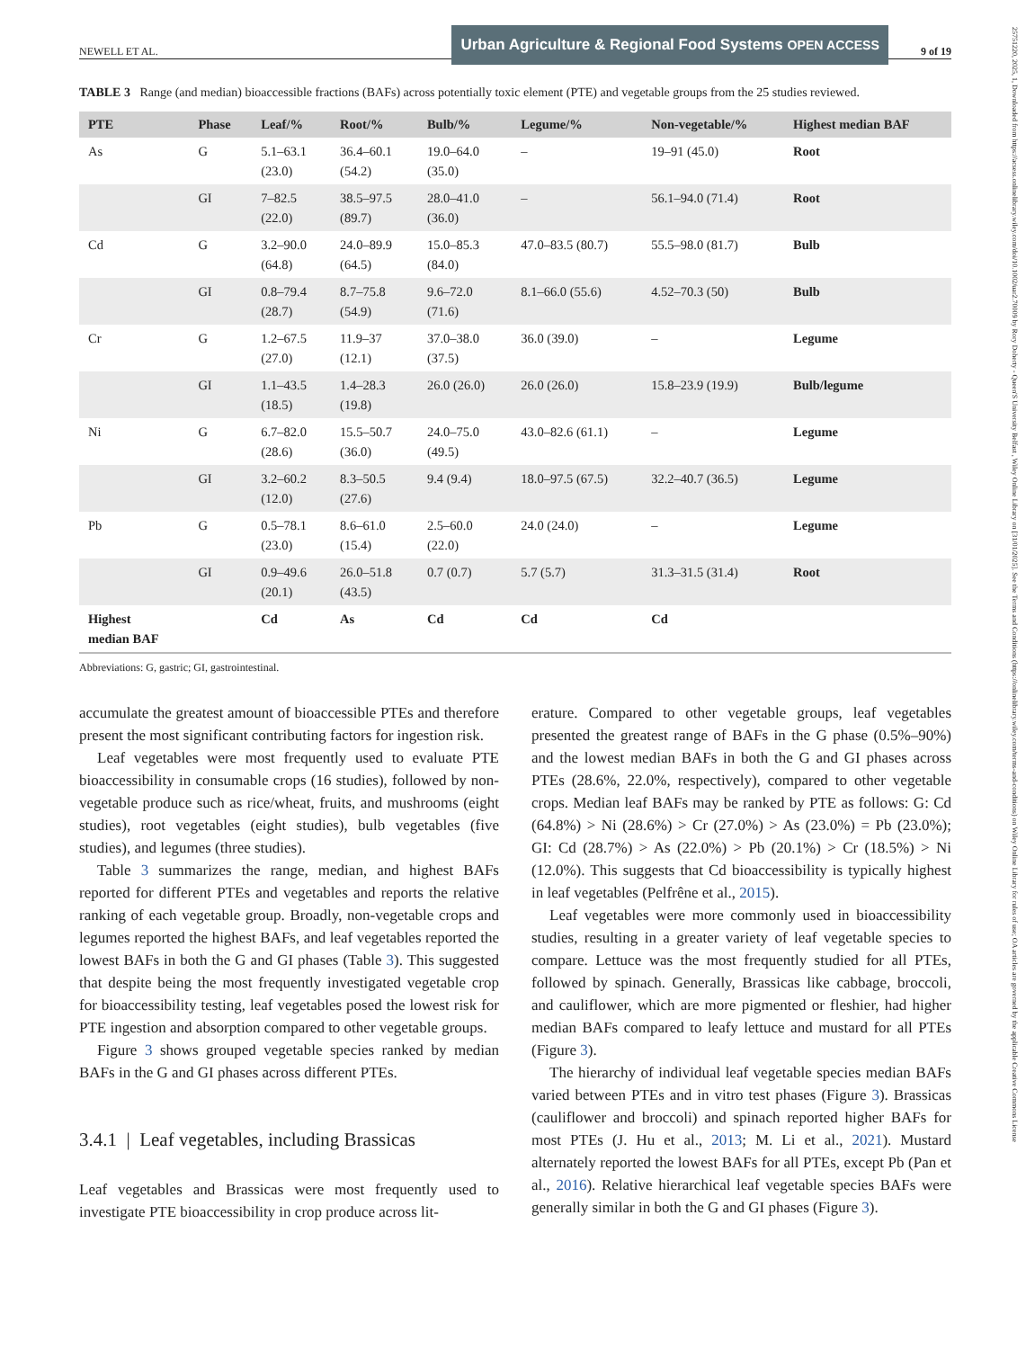25751220, 2025, 1, Downloaded from https://acsess.onlinelibrary.wiley.com/doi/10.1002/uar2.70009 by Rory Doherty - Queen'S University Belfast , Wiley Online Library on [31/01/2025]. See the Terms and Conditions (https://onlinelibrary.wiley.com/terms-and-conditions) on Wiley Online Library for rules of use; OA articles are governed by the applicable Creative Commons License
NEWELL ET AL.
Urban Agriculture & Regional Food Systems OPEN ACCESS
9 of 19
TABLE 3 Range (and median) bioaccessible fractions (BAFs) across potentially toxic element (PTE) and vegetable groups from the 25 studies reviewed.
| PTE | Phase | Leaf/% | Root/% | Bulb/% | Legume/% | Non-vegetable/% | Highest median BAF |
| --- | --- | --- | --- | --- | --- | --- | --- |
| As | G | 5.1–63.1 (23.0) | 36.4–60.1 (54.2) | 19.0–64.0 (35.0) | – | 19–91 (45.0) | Root |
| | GI | 7–82.5 (22.0) | 38.5–97.5 (89.7) | 28.0–41.0 (36.0) | – | 56.1–94.0 (71.4) | Root |
| Cd | G | 3.2–90.0 (64.8) | 24.0–89.9 (64.5) | 15.0–85.3 (84.0) | 47.0–83.5 (80.7) | 55.5–98.0 (81.7) | Bulb |
| | GI | 0.8–79.4 (28.7) | 8.7–75.8 (54.9) | 9.6–72.0 (71.6) | 8.1–66.0 (55.6) | 4.52–70.3 (50) | Bulb |
| Cr | G | 1.2–67.5 (27.0) | 11.9–37 (12.1) | 37.0–38.0 (37.5) | 36.0 (39.0) | – | Legume |
| | GI | 1.1–43.5 (18.5) | 1.4–28.3 (19.8) | 26.0 (26.0) | 26.0 (26.0) | 15.8–23.9 (19.9) | Bulb/legume |
| Ni | G | 6.7–82.0 (28.6) | 15.5–50.7 (36.0) | 24.0–75.0 (49.5) | 43.0–82.6 (61.1) | – | Legume |
| | GI | 3.2–60.2 (12.0) | 8.3–50.5 (27.6) | 9.4 (9.4) | 18.0–97.5 (67.5) | 32.2–40.7 (36.5) | Legume |
| Pb | G | 0.5–78.1 (23.0) | 8.6–61.0 (15.4) | 2.5–60.0 (22.0) | 24.0 (24.0) | – | Legume |
| | GI | 0.9–49.6 (20.1) | 26.0–51.8 (43.5) | 0.7 (0.7) | 5.7 (5.7) | 31.3–31.5 (31.4) | Root |
| Highest median BAF | | Cd | As | Cd | Cd | Cd | |
Abbreviations: G, gastric; GI, gastrointestinal.
accumulate the greatest amount of bioaccessible PTEs and therefore present the most significant contributing factors for ingestion risk.
Leaf vegetables were most frequently used to evaluate PTE bioaccessibility in consumable crops (16 studies), followed by non-vegetable produce such as rice/wheat, fruits, and mushrooms (eight studies), root vegetables (eight studies), bulb vegetables (five studies), and legumes (three studies).
Table 3 summarizes the range, median, and highest BAFs reported for different PTEs and vegetables and reports the relative ranking of each vegetable group. Broadly, non-vegetable crops and legumes reported the highest BAFs, and leaf vegetables reported the lowest BAFs in both the G and GI phases (Table 3). This suggested that despite being the most frequently investigated vegetable crop for bioaccessibility testing, leaf vegetables posed the lowest risk for PTE ingestion and absorption compared to other vegetable groups.
Figure 3 shows grouped vegetable species ranked by median BAFs in the G and GI phases across different PTEs.
3.4.1 | Leaf vegetables, including Brassicas
Leaf vegetables and Brassicas were most frequently used to investigate PTE bioaccessibility in crop produce across lit-
erature. Compared to other vegetable groups, leaf vegetables presented the greatest range of BAFs in the G phase (0.5%–90%) and the lowest median BAFs in both the G and GI phases across PTEs (28.6%, 22.0%, respectively), compared to other vegetable crops. Median leaf BAFs may be ranked by PTE as follows: G: Cd (64.8%) > Ni (28.6%) > Cr (27.0%) > As (23.0%) = Pb (23.0%); GI: Cd (28.7%) > As (22.0%) > Pb (20.1%) > Cr (18.5%) > Ni (12.0%). This suggests that Cd bioaccessibility is typically highest in leaf vegetables (Pelfrêne et al., 2015).
Leaf vegetables were more commonly used in bioaccessibility studies, resulting in a greater variety of leaf vegetable species to compare. Lettuce was the most frequently studied for all PTEs, followed by spinach. Generally, Brassicas like cabbage, broccoli, and cauliflower, which are more pigmented or fleshier, had higher median BAFs compared to leafy lettuce and mustard for all PTEs (Figure 3).
The hierarchy of individual leaf vegetable species median BAFs varied between PTEs and in vitro test phases (Figure 3). Brassicas (cauliflower and broccoli) and spinach reported higher BAFs for most PTEs (J. Hu et al., 2013; M. Li et al., 2021). Mustard alternately reported the lowest BAFs for all PTEs, except Pb (Pan et al., 2016). Relative hierarchical leaf vegetable species BAFs were generally similar in both the G and GI phases (Figure 3).